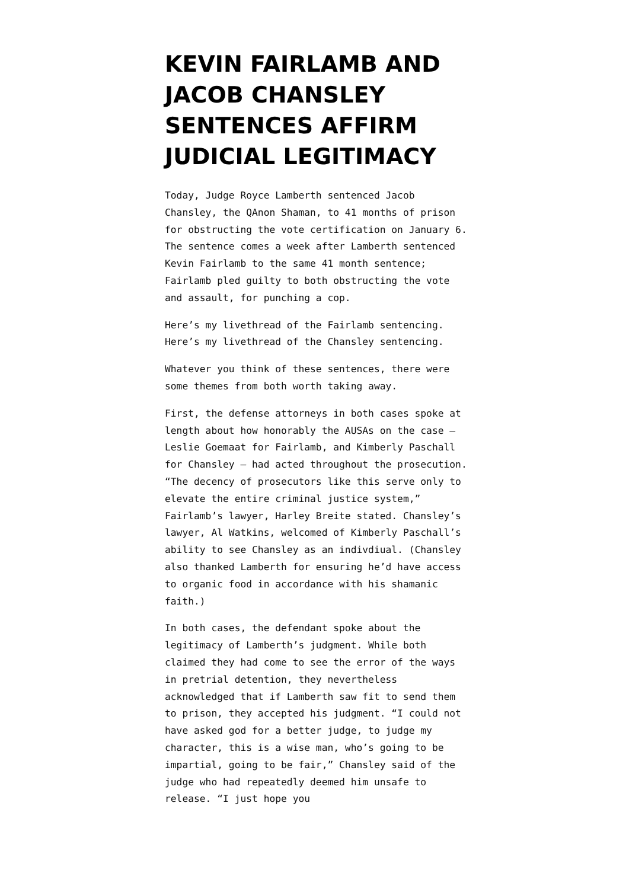KEVIN FAIRLAMB AND JACOB CHANSLEY SENTENCES AFFIRM JUDICIAL LEGITIMACY
Today, Judge Royce Lamberth sentenced Jacob Chansley, the QAnon Shaman, to 41 months of prison for obstructing the vote certification on January 6. The sentence comes a week after Lamberth sentenced Kevin Fairlamb to the same 41 month sentence; Fairlamb pled guilty to both obstructing the vote and assault, for punching a cop.
Here’s my livethread of the Fairlamb sentencing. Here’s my livethread of the Chansley sentencing.
Whatever you think of these sentences, there were some themes from both worth taking away.
First, the defense attorneys in both cases spoke at length about how honorably the AUSAs on the case — Leslie Goemaat for Fairlamb, and Kimberly Paschall for Chansley — had acted throughout the prosecution. “The decency of prosecutors like this serve only to elevate the entire criminal justice system,” Fairlamb’s lawyer, Harley Breite stated. Chansley’s lawyer, Al Watkins, welcomed of Kimberly Paschall’s ability to see Chansley as an indivdiual. (Chansley also thanked Lamberth for ensuring he’d have access to organic food in accordance with his shamanic faith.)
In both cases, the defendant spoke about the legitimacy of Lamberth’s judgment. While both claimed they had come to see the error of the ways in pretrial detention, they nevertheless acknowledged that if Lamberth saw fit to send them to prison, they accepted his judgment. “I could not have asked god for a better judge, to judge my character, this is a wise man, who’s going to be impartial, going to be fair,” Chansley said of the judge who had repeatedly deemed him unsafe to release. “I just hope you